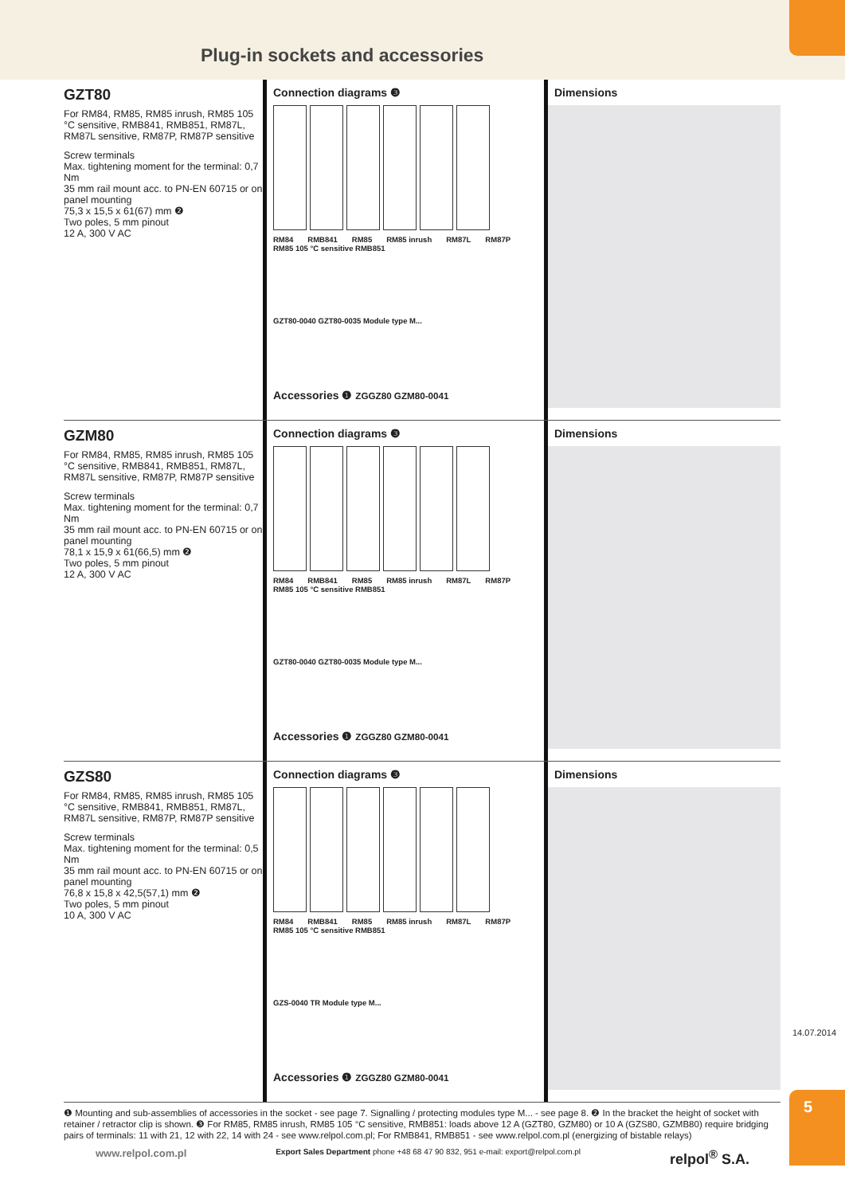Plug-in sockets and accessories
GZT80
For RM84, RM85, RM85 inrush, RM85 105 °C sensitive, RMB841, RMB851, RM87L, RM87L sensitive, RM87P, RM87P sensitive
Screw terminals
Max. tightening moment for the terminal: 0,7 Nm
35 mm rail mount acc. to PN-EN 60715 or on panel mounting
75,3 x 15,5 x 61(67) mm ❷
Two poles, 5 mm pinout
12 A, 300 V AC
Connection diagrams ❸
RM84 RMB841 RM85 RM85 inrush RM87L RM87P
RM85 105 °C sensitive RMB851
GZT80-0040 GZT80-0035 Module type M...
Accessories ❶ ZGGZ80 GZM80-0041
Dimensions
GZM80
For RM84, RM85, RM85 inrush, RM85 105 °C sensitive, RMB841, RMB851, RM87L, RM87L sensitive, RM87P, RM87P sensitive
Screw terminals
Max. tightening moment for the terminal: 0,7 Nm
35 mm rail mount acc. to PN-EN 60715 or on panel mounting
78,1 x 15,9 x 61(66,5) mm ❷
Two poles, 5 mm pinout
12 A, 300 V AC
Connection diagrams ❸
RM84 RMB841 RM85 RM85 inrush RM87L RM87P
RM85 105 °C sensitive RMB851
GZT80-0040 GZT80-0035 Module type M...
Accessories ❶ ZGGZ80 GZM80-0041
Dimensions
GZS80
For RM84, RM85, RM85 inrush, RM85 105 °C sensitive, RMB841, RMB851, RM87L, RM87L sensitive, RM87P, RM87P sensitive
Screw terminals
Max. tightening moment for the terminal: 0,5 Nm
35 mm rail mount acc. to PN-EN 60715 or on panel mounting
76,8 x 15,8 x 42,5(57,1) mm ❷
Two poles, 5 mm pinout
10 A, 300 V AC
Connection diagrams ❸
RM84 RMB841 RM85 RM85 inrush RM87L RM87P
RM85 105 °C sensitive RMB851
GZS-0040 TR Module type M...
Accessories ❶ ZGGZ80 GZM80-0041
Dimensions
❶ Mounting and sub-assemblies of accessories in the socket - see page 7. Signalling / protecting modules type M... - see page 8. ❷ In the bracket the height of socket with retainer / retractor clip is shown. ❸ For RM85, RM85 inrush, RM85 105 °C sensitive, RMB851: loads above 12 A (GZT80, GZM80) or 10 A (GZS80, GZMB80) require bridging pairs of terminals: 11 with 21, 12 with 22, 14 with 24 - see www.relpol.com.pl; For RMB841, RMB851 - see www.relpol.com.pl (energizing of bistable relays)
www.relpol.com.pl Export Sales Department phone +48 68 47 90 832, 951 e-mail: export@relpol.com.pl relpol<sup>®</sup> S.A.
14.07.2014
5